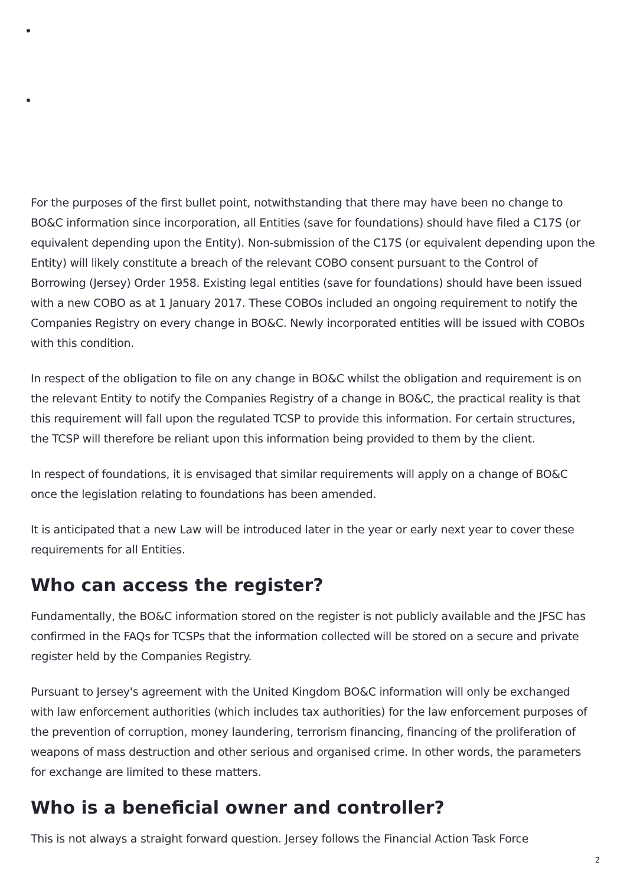For the purposes of the first bullet point, notwithstanding that there may have been no change to BO&C information since incorporation, all Entities (save for foundations) should have filed a C17S (or equivalent depending upon the Entity). Non-submission of the C17S (or equivalent depending upon the Entity) will likely constitute a breach of the relevant COBO consent pursuant to the Control of Borrowing (Jersey) Order 1958. Existing legal entities (save for foundations) should have been issued with a new COBO as at 1 January 2017. These COBOs included an ongoing requirement to notify the Companies Registry on every change in BO&C. Newly incorporated entities will be issued with COBOs with this condition.
In respect of the obligation to file on any change in BO&C whilst the obligation and requirement is on the relevant Entity to notify the Companies Registry of a change in BO&C, the practical reality is that this requirement will fall upon the regulated TCSP to provide this information. For certain structures, the TCSP will therefore be reliant upon this information being provided to them by the client.
In respect of foundations, it is envisaged that similar requirements will apply on a change of BO&C once the legislation relating to foundations has been amended.
It is anticipated that a new Law will be introduced later in the year or early next year to cover these requirements for all Entities.
Who can access the register?
Fundamentally, the BO&C information stored on the register is not publicly available and the JFSC has confirmed in the FAQs for TCSPs that the information collected will be stored on a secure and private register held by the Companies Registry.
Pursuant to Jersey's agreement with the United Kingdom BO&C information will only be exchanged with law enforcement authorities (which includes tax authorities) for the law enforcement purposes of the prevention of corruption, money laundering, terrorism financing, financing of the proliferation of weapons of mass destruction and other serious and organised crime. In other words, the parameters for exchange are limited to these matters.
Who is a beneficial owner and controller?
This is not always a straight forward question. Jersey follows the Financial Action Task Force
2